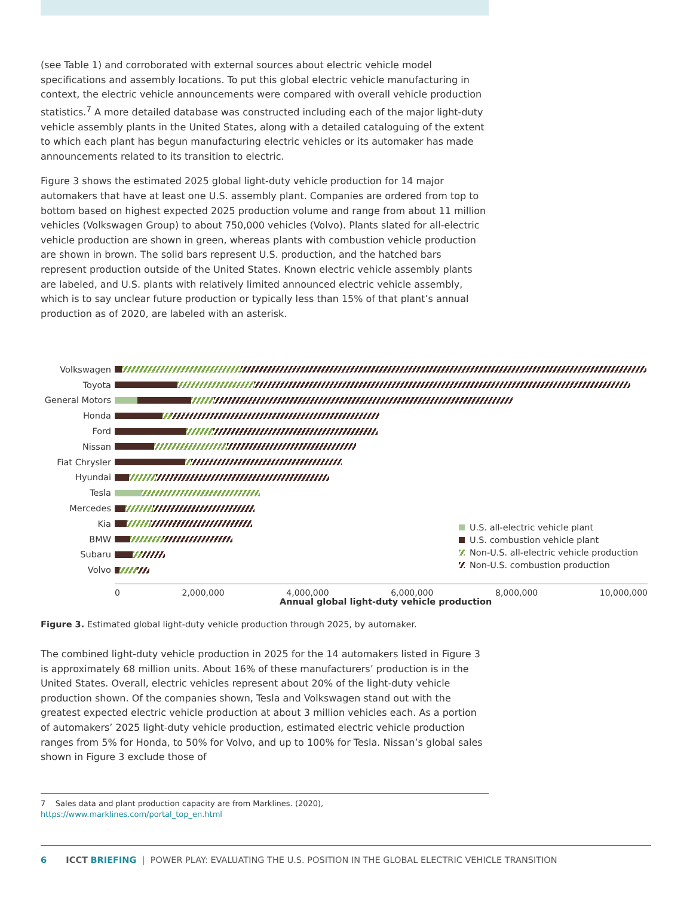(see Table 1) and corroborated with external sources about electric vehicle model specifications and assembly locations. To put this global electric vehicle manufacturing in context, the electric vehicle announcements were compared with overall vehicle production statistics.<sup>7</sup> A more detailed database was constructed including each of the major light-duty vehicle assembly plants in the United States, along with a detailed cataloguing of the extent to which each plant has begun manufacturing electric vehicles or its automaker has made announcements related to its transition to electric.
Figure 3 shows the estimated 2025 global light-duty vehicle production for 14 major automakers that have at least one U.S. assembly plant. Companies are ordered from top to bottom based on highest expected 2025 production volume and range from about 11 million vehicles (Volkswagen Group) to about 750,000 vehicles (Volvo). Plants slated for all-electric vehicle production are shown in green, whereas plants with combustion vehicle production are shown in brown. The solid bars represent U.S. production, and the hatched bars represent production outside of the United States. Known electric vehicle assembly plants are labeled, and U.S. plants with relatively limited announced electric vehicle assembly, which is to say unclear future production or typically less than 15% of that plant’s annual production as of 2020, are labeled with an asterisk.
Volkswagen
Toyota
General Motors
Honda
Ford
Nissan
Fiat Chrysler
Hyundai
Tesla
Mercedes
Kia
BMW
Subaru
Volvo
0 2,000,000 4,000,000 6,000,000 8,000,000 10,000,000
Annual global light-duty vehicle production
U.S. all-electric vehicle plant
U.S. combustion vehicle plant
Non-U.S. all-electric vehicle production
Non-U.S. combustion production
Figure 3. Estimated global light-duty vehicle production through 2025, by automaker.
The combined light-duty vehicle production in 2025 for the 14 automakers listed in Figure 3 is approximately 68 million units. About 16% of these manufacturers’ production is in the United States. Overall, electric vehicles represent about 20% of the light-duty vehicle production shown. Of the companies shown, Tesla and Volkswagen stand out with the greatest expected electric vehicle production at about 3 million vehicles each. As a portion of automakers’ 2025 light-duty vehicle production, estimated electric vehicle production ranges from 5% for Honda, to 50% for Volvo, and up to 100% for Tesla. Nissan’s global sales shown in Figure 3 exclude those of
7 Sales data and plant production capacity are from Marklines. (2020), https://www.marklines.com/portal_top_en.html
6 ICCT BRIEFING | POWER PLAY: EVALUATING THE U.S. POSITION IN THE GLOBAL ELECTRIC VEHICLE TRANSITION